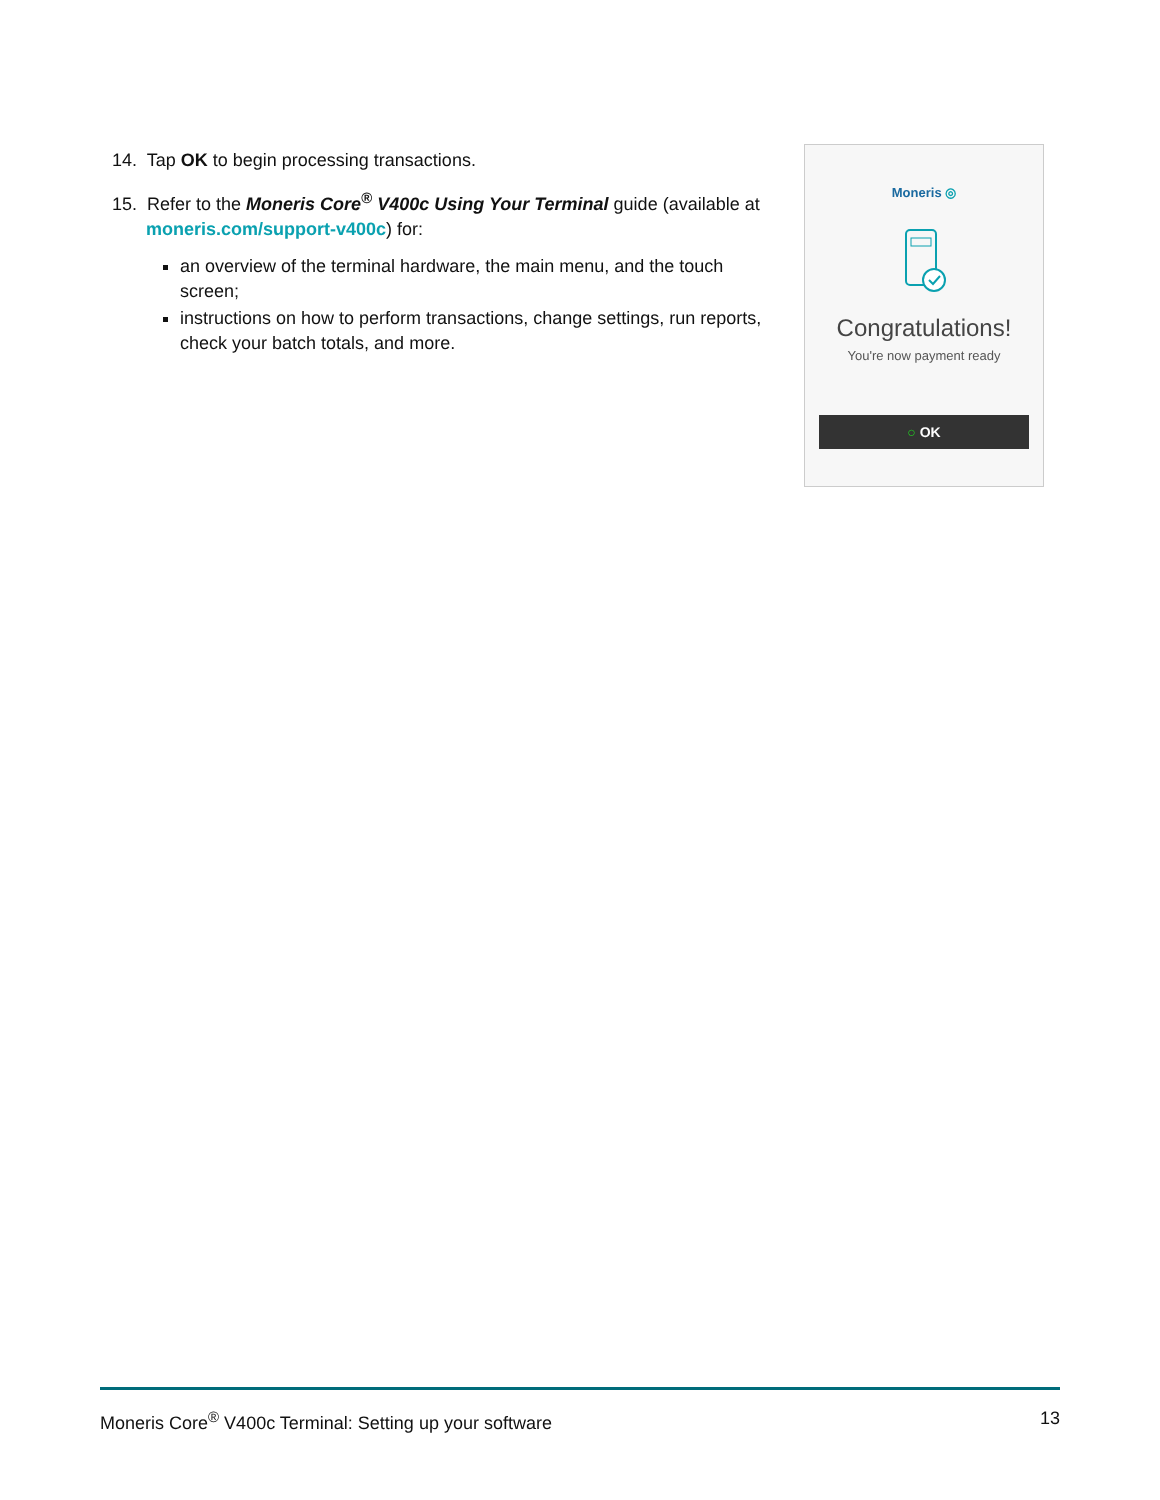14. Tap OK to begin processing transactions.
15. Refer to the Moneris Core<sup>®</sup> V400c Using Your Terminal guide (available at moneris.com/support-v400c) for:
an overview of the terminal hardware, the main menu, and the touch screen;
instructions on how to perform transactions, change settings, run reports, check your batch totals, and more.
Moneris ◎
Congratulations!
You're now payment ready
○ OK
Moneris Core<sup>®</sup> V400c Terminal: Setting up your software 13